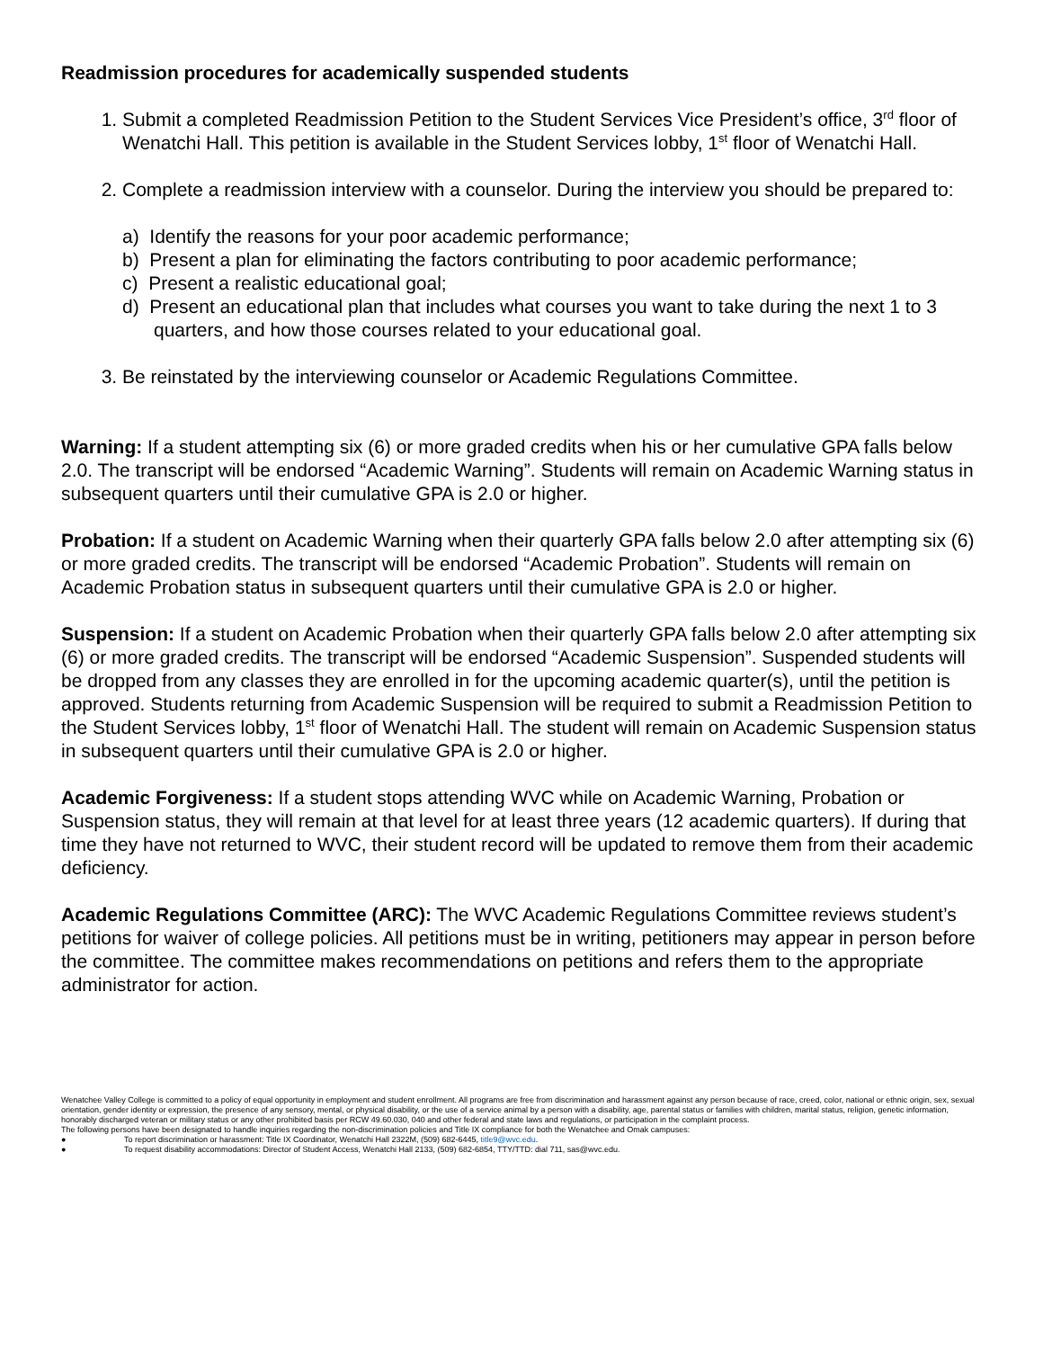Readmission procedures for academically suspended students
1. Submit a completed Readmission Petition to the Student Services Vice President’s office, 3<sup>rd</sup> floor of Wenatchi Hall. This petition is available in the Student Services lobby, 1<sup>st</sup> floor of Wenatchi Hall.
2. Complete a readmission interview with a counselor. During the interview you should be prepared to:
a) Identify the reasons for your poor academic performance;
b) Present a plan for eliminating the factors contributing to poor academic performance;
c) Present a realistic educational goal;
d) Present an educational plan that includes what courses you want to take during the next 1 to 3 quarters, and how those courses related to your educational goal.
3. Be reinstated by the interviewing counselor or Academic Regulations Committee.
Warning: If a student attempting six (6) or more graded credits when his or her cumulative GPA falls below 2.0. The transcript will be endorsed “Academic Warning”. Students will remain on Academic Warning status in subsequent quarters until their cumulative GPA is 2.0 or higher.
Probation: If a student on Academic Warning when their quarterly GPA falls below 2.0 after attempting six (6) or more graded credits. The transcript will be endorsed “Academic Probation”. Students will remain on Academic Probation status in subsequent quarters until their cumulative GPA is 2.0 or higher.
Suspension: If a student on Academic Probation when their quarterly GPA falls below 2.0 after attempting six (6) or more graded credits. The transcript will be endorsed “Academic Suspension”. Suspended students will be dropped from any classes they are enrolled in for the upcoming academic quarter(s), until the petition is approved. Students returning from Academic Suspension will be required to submit a Readmission Petition to the Student Services lobby, 1<sup>st</sup> floor of Wenatchi Hall. The student will remain on Academic Suspension status in subsequent quarters until their cumulative GPA is 2.0 or higher.
Academic Forgiveness: If a student stops attending WVC while on Academic Warning, Probation or Suspension status, they will remain at that level for at least three years (12 academic quarters). If during that time they have not returned to WVC, their student record will be updated to remove them from their academic deficiency.
Academic Regulations Committee (ARC): The WVC Academic Regulations Committee reviews student’s petitions for waiver of college policies. All petitions must be in writing, petitioners may appear in person before the committee. The committee makes recommendations on petitions and refers them to the appropriate administrator for action.
Wenatchee Valley College is committed to a policy of equal opportunity in employment and student enrollment. All programs are free from discrimination and harassment against any person because of race, creed, color, national or ethnic origin, sex, sexual orientation, gender identity or expression, the presence of any sensory, mental, or physical disability, or the use of a service animal by a person with a disability, age, parental status or families with children, marital status, religion, genetic information, honorably discharged veteran or military status or any other prohibited basis per RCW 49.60.030, 040 and other federal and state laws and regulations, or participation in the complaint process.
The following persons have been designated to handle inquiries regarding the non-discrimination policies and Title IX compliance for both the Wenatchee and Omak campuses:
● To report discrimination or harassment: Title IX Coordinator, Wenatchi Hall 2322M, (509) 682-6445, title9@wvc.edu.
● To request disability accommodations: Director of Student Access, Wenatchi Hall 2133, (509) 682-6854, TTY/TTD: dial 711, sas@wvc.edu.